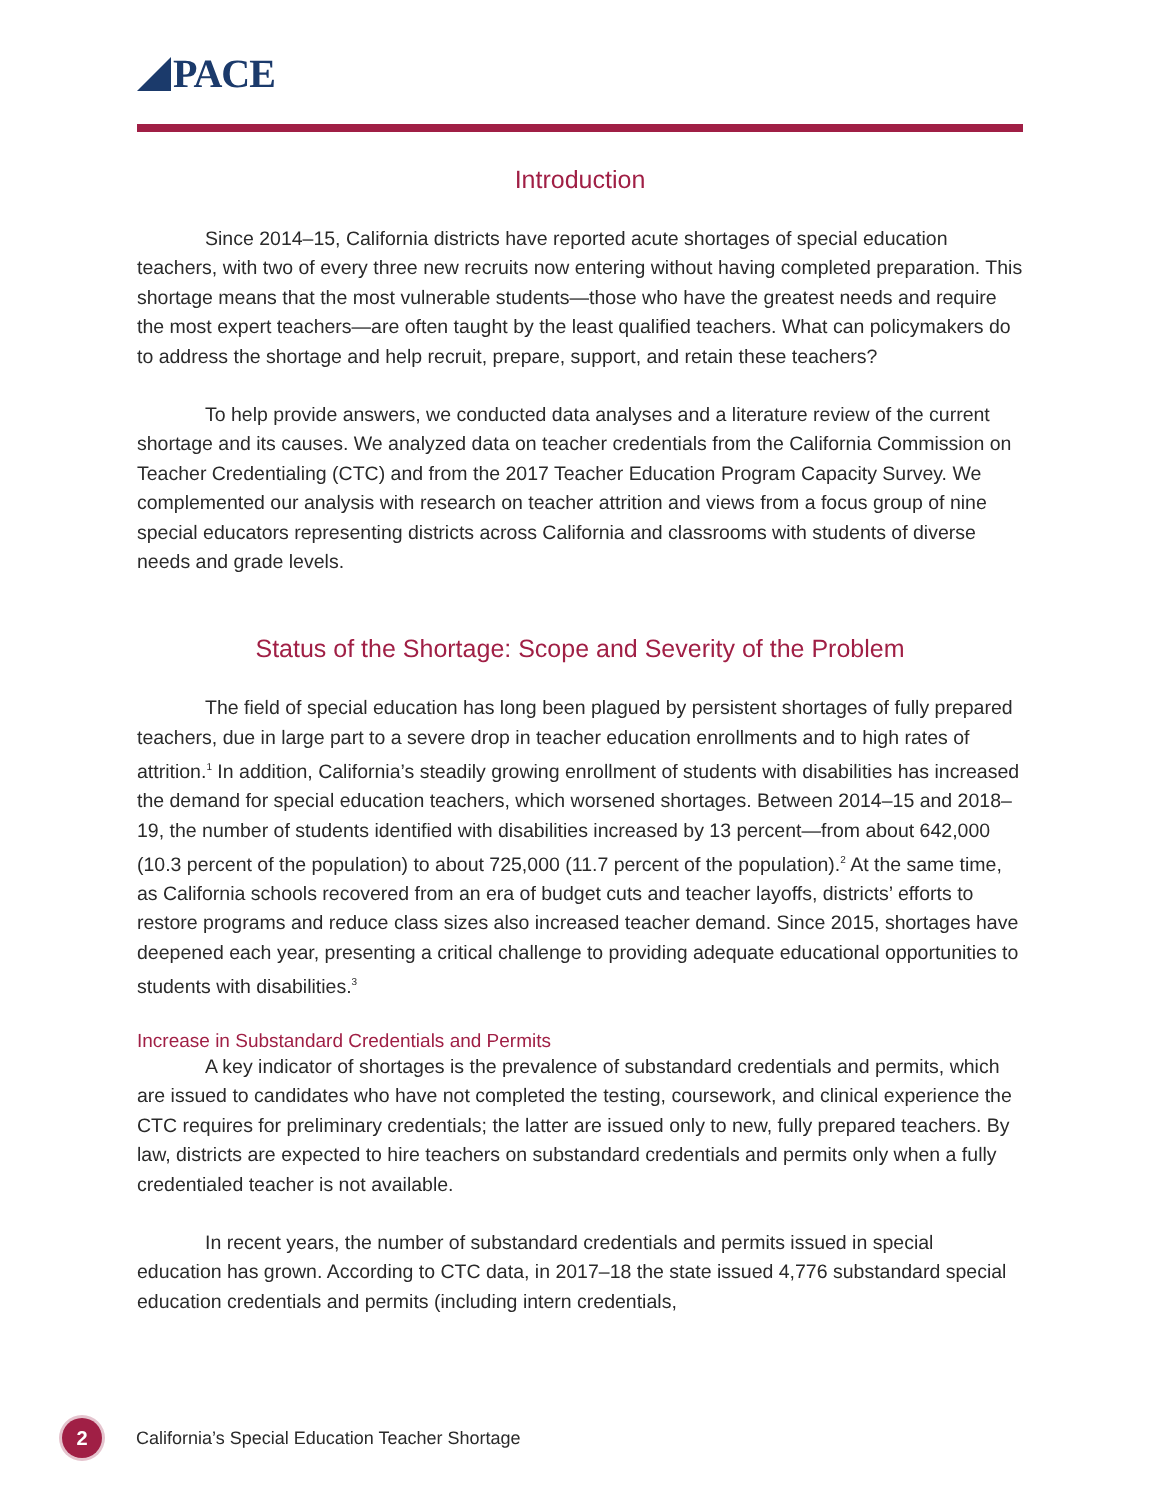PACE
Introduction
Since 2014–15, California districts have reported acute shortages of special education teachers, with two of every three new recruits now entering without having completed preparation. This shortage means that the most vulnerable students—those who have the greatest needs and require the most expert teachers—are often taught by the least qualified teachers. What can policymakers do to address the shortage and help recruit, prepare, support, and retain these teachers?
To help provide answers, we conducted data analyses and a literature review of the current shortage and its causes. We analyzed data on teacher credentials from the California Commission on Teacher Credentialing (CTC) and from the 2017 Teacher Education Program Capacity Survey. We complemented our analysis with research on teacher attrition and views from a focus group of nine special educators representing districts across California and classrooms with students of diverse needs and grade levels.
Status of the Shortage: Scope and Severity of the Problem
The field of special education has long been plagued by persistent shortages of fully prepared teachers, due in large part to a severe drop in teacher education enrollments and to high rates of attrition.<sup>1</sup> In addition, California’s steadily growing enrollment of students with disabilities has increased the demand for special education teachers, which worsened shortages. Between 2014–15 and 2018–19, the number of students identified with disabilities increased by 13 percent—from about 642,000 (10.3 percent of the population) to about 725,000 (11.7 percent of the population).<sup>2</sup> At the same time, as California schools recovered from an era of budget cuts and teacher layoffs, districts’ efforts to restore programs and reduce class sizes also increased teacher demand. Since 2015, shortages have deepened each year, presenting a critical challenge to providing adequate educational opportunities to students with disabilities.<sup>3</sup>
Increase in Substandard Credentials and Permits
A key indicator of shortages is the prevalence of substandard credentials and permits, which are issued to candidates who have not completed the testing, coursework, and clinical experience the CTC requires for preliminary credentials; the latter are issued only to new, fully prepared teachers. By law, districts are expected to hire teachers on substandard credentials and permits only when a fully credentialed teacher is not available.
In recent years, the number of substandard credentials and permits issued in special education has grown. According to CTC data, in 2017–18 the state issued 4,776 substandard special education credentials and permits (including intern credentials,
2
California’s Special Education Teacher Shortage